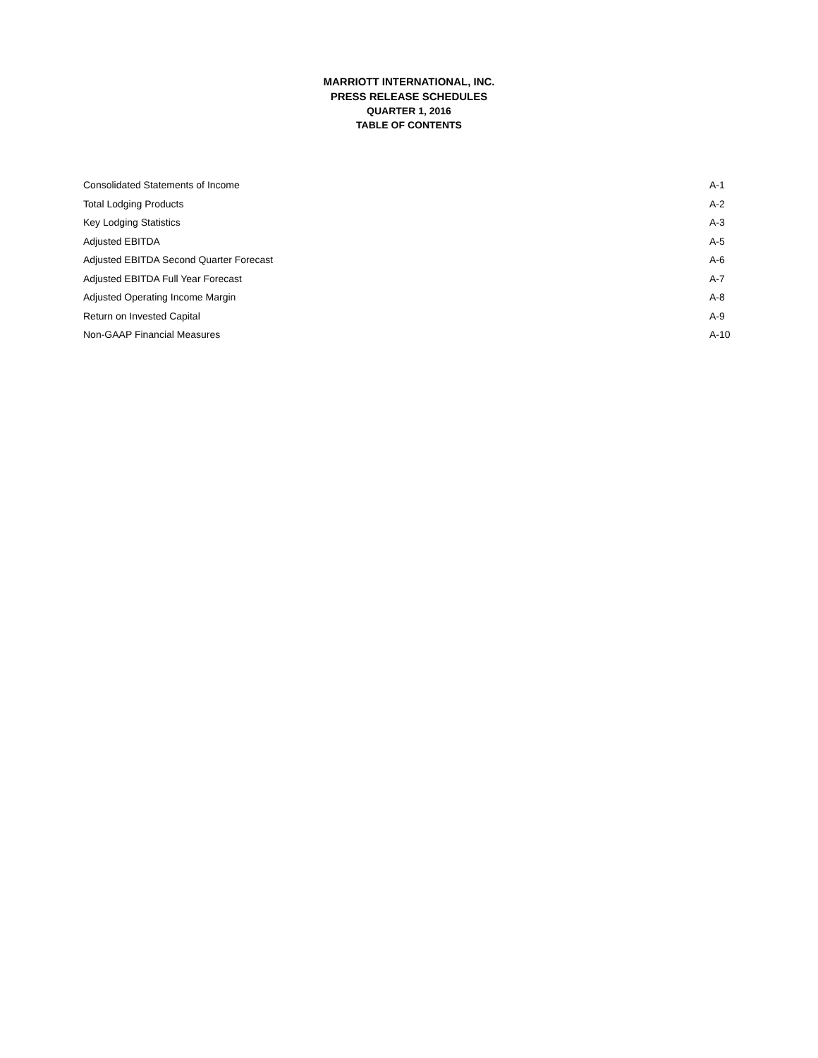MARRIOTT INTERNATIONAL, INC.
PRESS RELEASE SCHEDULES
QUARTER 1, 2016
TABLE OF CONTENTS
| Consolidated Statements of Income | A-1 |
| Total Lodging Products | A-2 |
| Key Lodging Statistics | A-3 |
| Adjusted EBITDA | A-5 |
| Adjusted EBITDA Second Quarter Forecast | A-6 |
| Adjusted EBITDA Full Year Forecast | A-7 |
| Adjusted Operating Income Margin | A-8 |
| Return on Invested Capital | A-9 |
| Non-GAAP Financial Measures | A-10 |